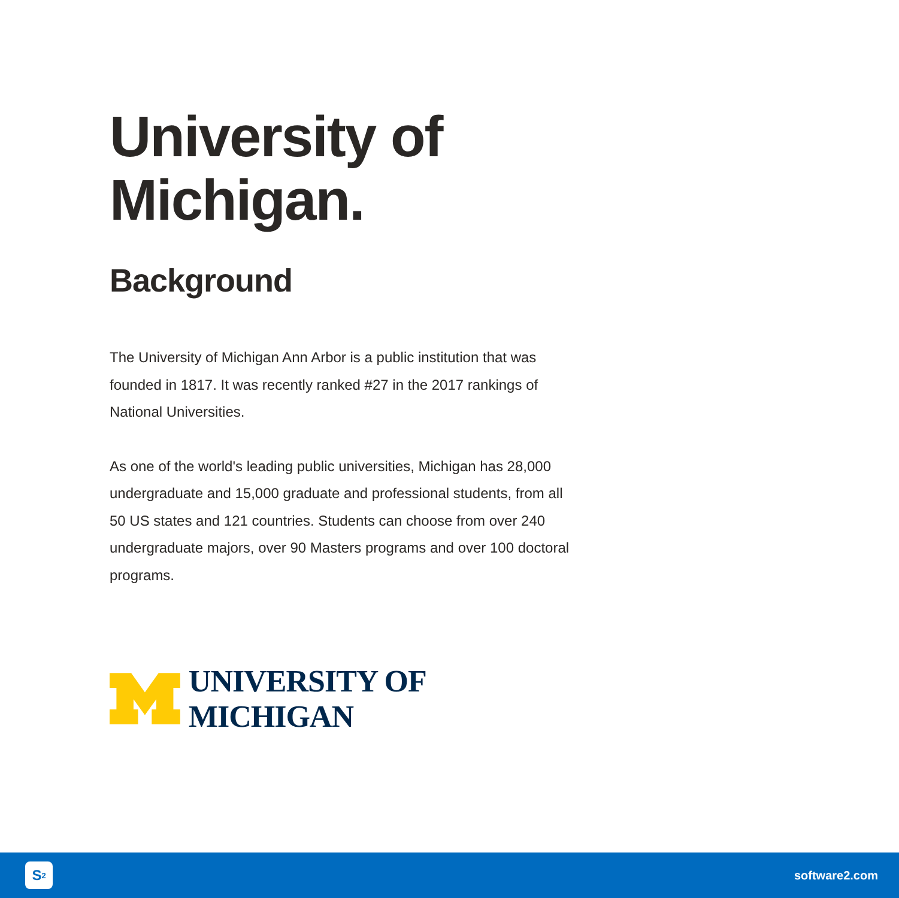University of
Michigan.
Background
The University of Michigan Ann Arbor is a public institution that was founded in 1817. It was recently ranked #27 in the 2017 rankings of National Universities.
As one of the world's leading public universities, Michigan has 28,000 undergraduate and 15,000 graduate and professional students, from all 50 US states and 121 countries. Students can choose from over 240 undergraduate majors, over 90 Masters programs and over 100 doctoral programs.
UNIVERSITY OF MICHIGAN
S<sup>2</sup>
software2.com